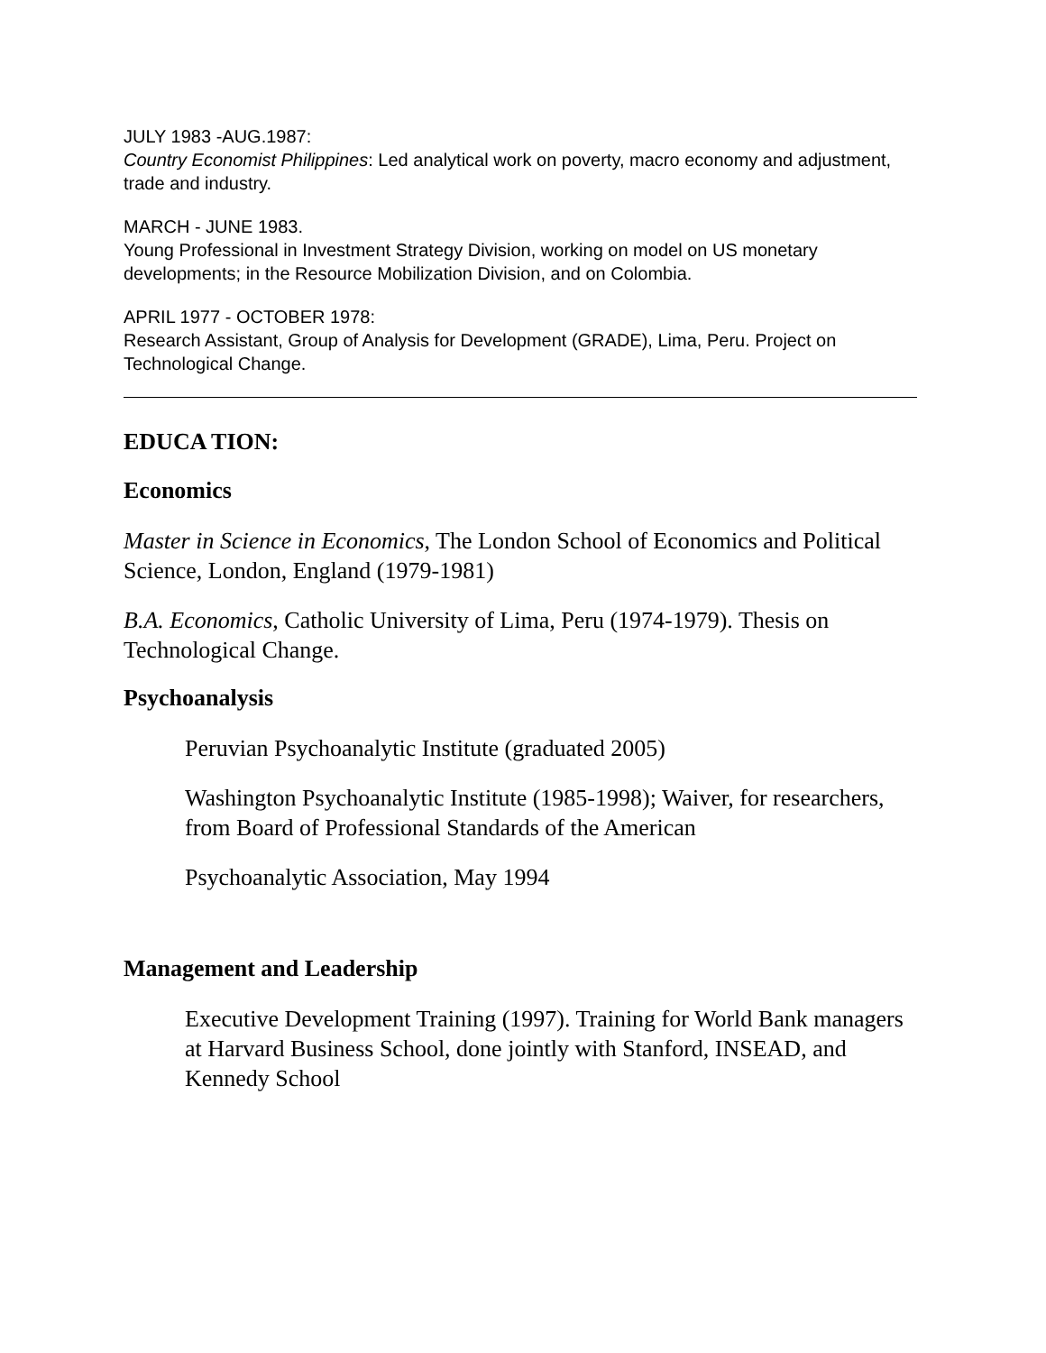JULY 1983 -AUG.1987:
Country Economist Philippines: Led analytical work on poverty, macro economy and adjustment, trade and industry.
MARCH - JUNE 1983.
Young Professional in Investment Strategy Division, working on model on US monetary developments; in the Resource Mobilization Division, and on Colombia.
APRIL 1977 - OCTOBER 1978:
Research Assistant, Group of Analysis for Development (GRADE), Lima, Peru. Project on Technological Change.
EDUCA TION:
Economics
Master in Science in Economics, The London School of Economics and Political Science, London, England (1979-1981)
B.A. Economics, Catholic University of Lima, Peru (1974-1979). Thesis on Technological Change.
Psychoanalysis
Peruvian Psychoanalytic Institute (graduated 2005)
Washington Psychoanalytic Institute (1985-1998); Waiver, for researchers, from Board of Professional Standards of the American
Psychoanalytic Association, May 1994
Management and Leadership
Executive Development Training (1997). Training for World Bank managers at Harvard Business School, done jointly with Stanford, INSEAD, and Kennedy School